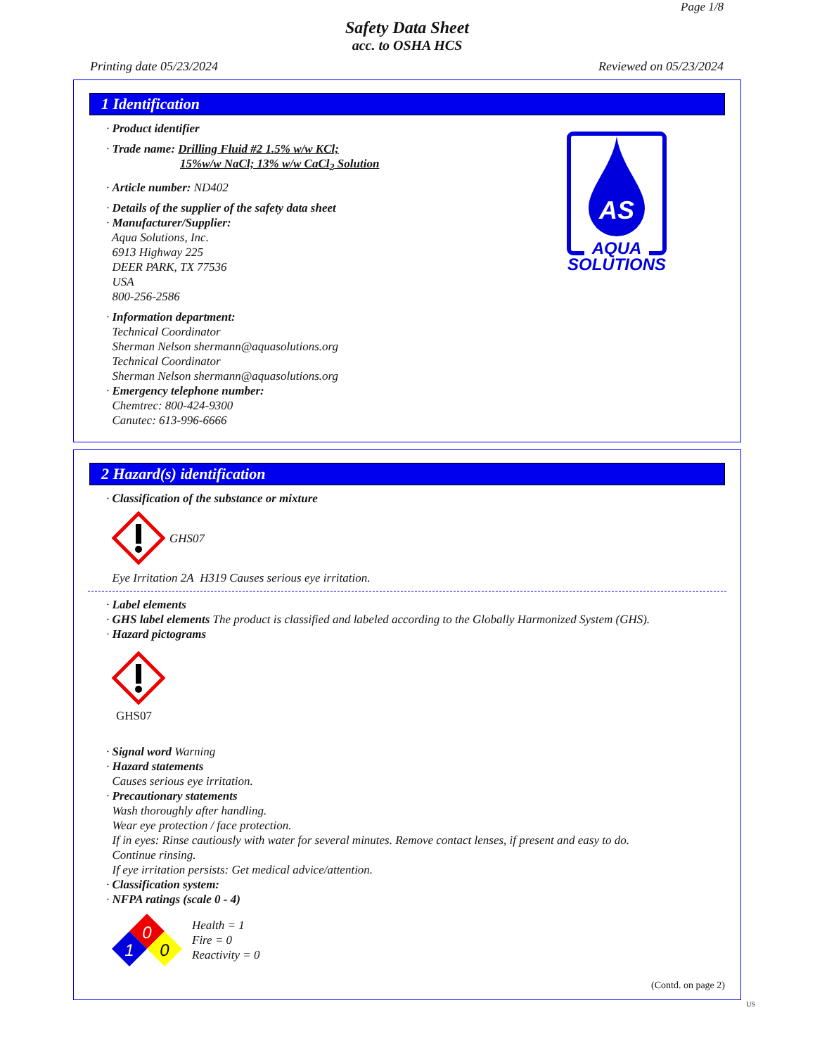Page 1/8
Safety Data Sheet
acc. to OSHA HCS
Printing date 05/23/2024 Reviewed on 05/23/2024
1 Identification
AS
AQUA
SOLUTIONS
· Product identifier
· Trade name: Drilling Fluid #2 1.5% w/w KCl;
15%w/w NaCl; 13% w/w CaCl<sub>2</sub> Solution
· Article number: ND402
· Details of the supplier of the safety data sheet
· Manufacturer/Supplier:
Aqua Solutions, Inc.
6913 Highway 225
DEER PARK, TX 77536
USA
800-256-2586
· Information department:
Technical Coordinator
Sherman Nelson shermann@aquasolutions.org
Technical Coordinator
Sherman Nelson shermann@aquasolutions.org
· Emergency telephone number:
Chemtrec: 800-424-9300
Canutec: 613-996-6666
2 Hazard(s) identification
· Classification of the substance or mixture
GHS07
Eye Irritation 2A H319 Causes serious eye irritation.
· Label elements
· GHS label elements The product is classified and labeled according to the Globally Harmonized System (GHS).
· Hazard pictograms
GHS07
· Signal word Warning
· Hazard statements
Causes serious eye irritation.
· Precautionary statements
Wash thoroughly after handling.
Wear eye protection / face protection.
If in eyes: Rinse cautiously with water for several minutes. Remove contact lenses, if present and easy to do.
Continue rinsing.
If eye irritation persists: Get medical advice/attention.
· Classification system:
· NFPA ratings (scale 0 - 4)
0
1
0
Health = 1
Fire = 0
Reactivity = 0
(Contd. on page 2)
US